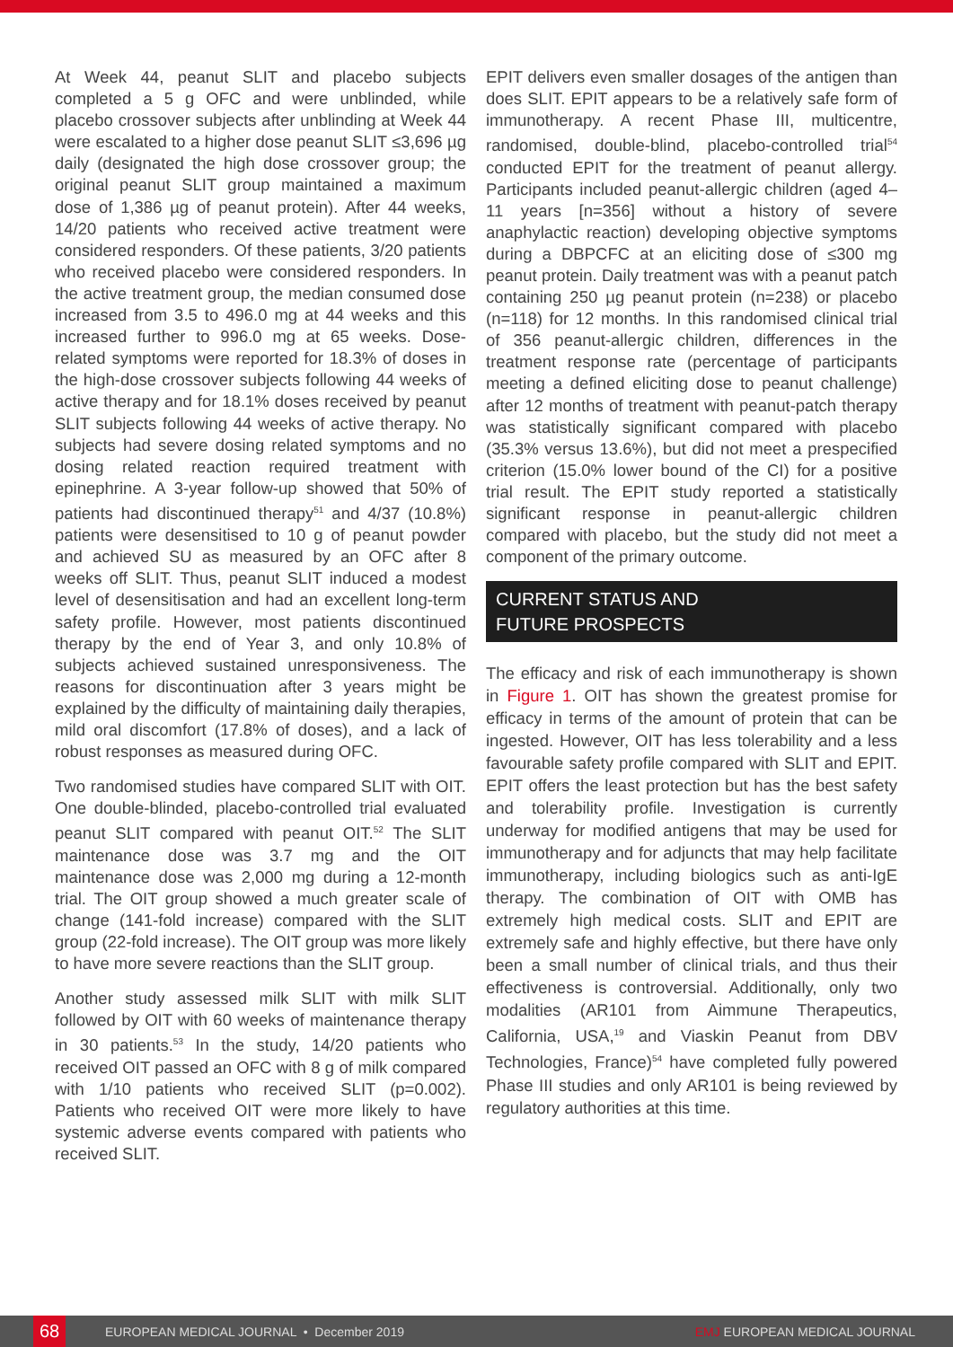At Week 44, peanut SLIT and placebo subjects completed a 5 g OFC and were unblinded, while placebo crossover subjects after unblinding at Week 44 were escalated to a higher dose peanut SLIT ≤3,696 µg daily (designated the high dose crossover group; the original peanut SLIT group maintained a maximum dose of 1,386 µg of peanut protein). After 44 weeks, 14/20 patients who received active treatment were considered responders. Of these patients, 3/20 patients who received placebo were considered responders. In the active treatment group, the median consumed dose increased from 3.5 to 496.0 mg at 44 weeks and this increased further to 996.0 mg at 65 weeks. Dose-related symptoms were reported for 18.3% of doses in the high-dose crossover subjects following 44 weeks of active therapy and for 18.1% doses received by peanut SLIT subjects following 44 weeks of active therapy. No subjects had severe dosing related symptoms and no dosing related reaction required treatment with epinephrine. A 3-year follow-up showed that 50% of patients had discontinued therapy<sup>51</sup> and 4/37 (10.8%) patients were desensitised to 10 g of peanut powder and achieved SU as measured by an OFC after 8 weeks off SLIT. Thus, peanut SLIT induced a modest level of desensitisation and had an excellent long-term safety profile. However, most patients discontinued therapy by the end of Year 3, and only 10.8% of subjects achieved sustained unresponsiveness. The reasons for discontinuation after 3 years might be explained by the difficulty of maintaining daily therapies, mild oral discomfort (17.8% of doses), and a lack of robust responses as measured during OFC.
Two randomised studies have compared SLIT with OIT. One double-blinded, placebo-controlled trial evaluated peanut SLIT compared with peanut OIT.<sup>52</sup> The SLIT maintenance dose was 3.7 mg and the OIT maintenance dose was 2,000 mg during a 12-month trial. The OIT group showed a much greater scale of change (141-fold increase) compared with the SLIT group (22-fold increase). The OIT group was more likely to have more severe reactions than the SLIT group.
Another study assessed milk SLIT with milk SLIT followed by OIT with 60 weeks of maintenance therapy in 30 patients.<sup>53</sup> In the study, 14/20 patients who received OIT passed an OFC with 8 g of milk compared with 1/10 patients who received SLIT (p=0.002). Patients who received OIT were more likely to have systemic adverse events compared with patients who received SLIT.
EPIT delivers even smaller dosages of the antigen than does SLIT. EPIT appears to be a relatively safe form of immunotherapy. A recent Phase III, multicentre, randomised, double-blind, placebo-controlled trial<sup>54</sup> conducted EPIT for the treatment of peanut allergy. Participants included peanut-allergic children (aged 4–11 years [n=356] without a history of severe anaphylactic reaction) developing objective symptoms during a DBPCFC at an eliciting dose of ≤300 mg peanut protein. Daily treatment was with a peanut patch containing 250 µg peanut protein (n=238) or placebo (n=118) for 12 months. In this randomised clinical trial of 356 peanut-allergic children, differences in the treatment response rate (percentage of participants meeting a defined eliciting dose to peanut challenge) after 12 months of treatment with peanut-patch therapy was statistically significant compared with placebo (35.3% versus 13.6%), but did not meet a prespecified criterion (15.0% lower bound of the CI) for a positive trial result. The EPIT study reported a statistically significant response in peanut-allergic children compared with placebo, but the study did not meet a component of the primary outcome.
CURRENT STATUS AND
FUTURE PROSPECTS
The efficacy and risk of each immunotherapy is shown in Figure 1. OIT has shown the greatest promise for efficacy in terms of the amount of protein that can be ingested. However, OIT has less tolerability and a less favourable safety profile compared with SLIT and EPIT. EPIT offers the least protection but has the best safety and tolerability profile. Investigation is currently underway for modified antigens that may be used for immunotherapy and for adjuncts that may help facilitate immunotherapy, including biologics such as anti-IgE therapy. The combination of OIT with OMB has extremely high medical costs. SLIT and EPIT are extremely safe and highly effective, but there have only been a small number of clinical trials, and thus their effectiveness is controversial. Additionally, only two modalities (AR101 from Aimmune Therapeutics, California, USA,<sup>19</sup> and Viaskin Peanut from DBV Technologies, France)<sup>54</sup> have completed fully powered Phase III studies and only AR101 is being reviewed by regulatory authorities at this time.
68
EUROPEAN MEDICAL JOURNAL • December 2019 EMJ EUROPEAN MEDICAL JOURNAL